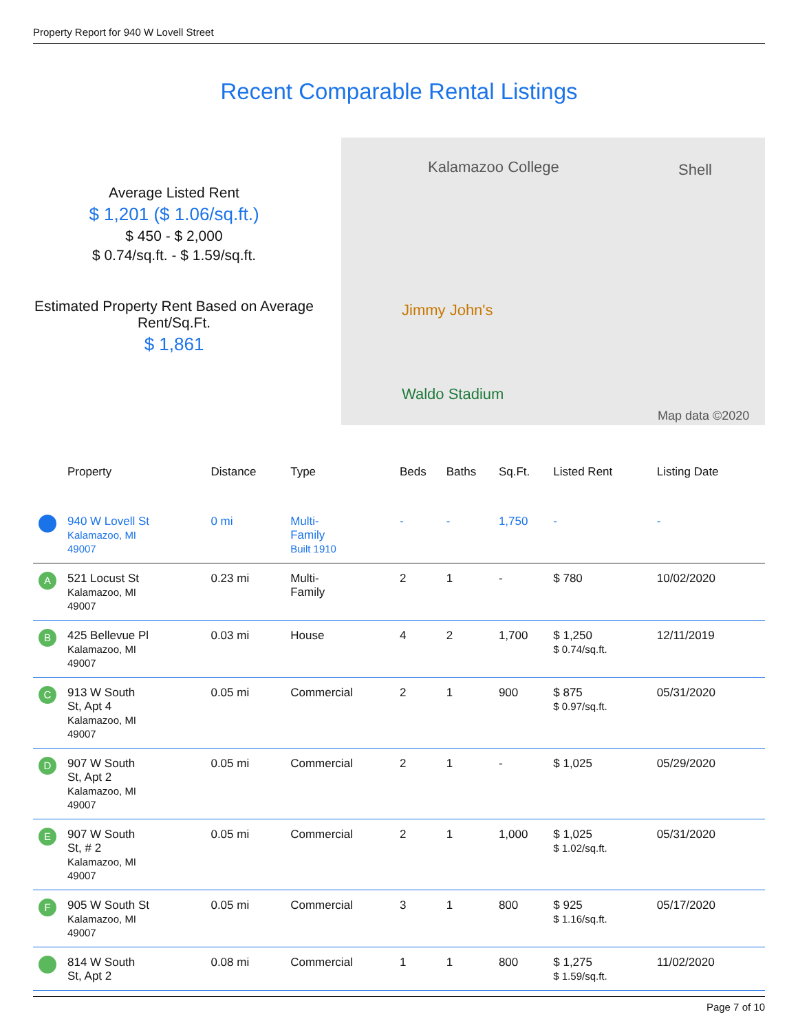Property Report for 940 W Lovell Street
Recent Comparable Rental Listings
Average Listed Rent
$ 1,201 ($ 1.06/sq.ft.)
$ 450 - $ 2,000
$ 0.74/sq.ft. - $ 1.59/sq.ft.
Estimated Property Rent Based on Average Rent/Sq.Ft.
$ 1,861
Kalamazoo College Shell
Jimmy John's
Waldo Stadium
Map data ©2020
| | Property | Distance | Type | Beds | Baths | Sq.Ft. | Listed Rent | Listing Date |
| --- | --- | --- | --- | --- | --- | --- | --- | --- |
| | 940 W Lovell St Kalamazoo, MI 49007 | 0 mi | Multi- Family Built 1910 | - | - | 1,750 | - | - |
| A | 521 Locust St Kalamazoo, MI 49007 | 0.23 mi | Multi- Family | 2 | 1 | - | $ 780 | 10/02/2020 |
| B | 425 Bellevue Pl Kalamazoo, MI 49007 | 0.03 mi | House | 4 | 2 | 1,700 | $ 1,250 $ 0.74/sq.ft. | 12/11/2019 |
| C | 913 W South St, Apt 4 Kalamazoo, MI 49007 | 0.05 mi | Commercial | 2 | 1 | 900 | $ 875 $ 0.97/sq.ft. | 05/31/2020 |
| D | 907 W South St, Apt 2 Kalamazoo, MI 49007 | 0.05 mi | Commercial | 2 | 1 | - | $ 1,025 | 05/29/2020 |
| E | 907 W South St, # 2 Kalamazoo, MI 49007 | 0.05 mi | Commercial | 2 | 1 | 1,000 | $ 1,025 $ 1.02/sq.ft. | 05/31/2020 |
| F | 905 W South St Kalamazoo, MI 49007 | 0.05 mi | Commercial | 3 | 1 | 800 | $ 925 $ 1.16/sq.ft. | 05/17/2020 |
| | 814 W South St, Apt 2 | 0.08 mi | Commercial | 1 | 1 | 800 | $ 1,275 $ 1.59/sq.ft. | 11/02/2020 |
Page 7 of 10